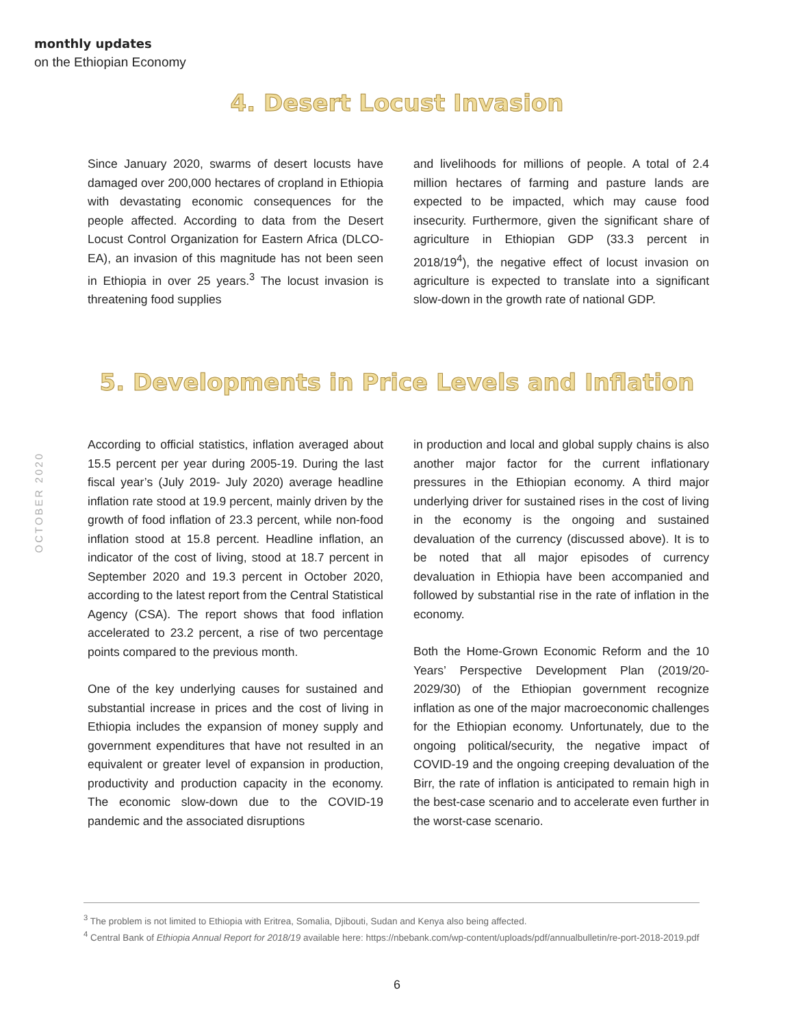monthly updates
on the Ethiopian Economy
4. Desert Locust Invasion
Since January 2020, swarms of desert locusts have damaged over 200,000 hectares of cropland in Ethiopia with devastating economic consequences for the people affected. According to data from the Desert Locust Control Organization for Eastern Africa (DLCO-EA), an invasion of this magnitude has not been seen in Ethiopia in over 25 years.<sup>3</sup> The locust invasion is threatening food supplies
and livelihoods for millions of people. A total of 2.4 million hectares of farming and pasture lands are expected to be impacted, which may cause food insecurity. Furthermore, given the significant share of agriculture in Ethiopian GDP (33.3 percent in 2018/19<sup>4</sup>), the negative effect of locust invasion on agriculture is expected to translate into a significant slow-down in the growth rate of national GDP.
5. Developments in Price Levels and Inflation
OCTOBER 2020
According to official statistics, inflation averaged about 15.5 percent per year during 2005-19. During the last fiscal year’s (July 2019- July 2020) average headline inflation rate stood at 19.9 percent, mainly driven by the growth of food inflation of 23.3 percent, while non-food inflation stood at 15.8 percent. Headline inflation, an indicator of the cost of living, stood at 18.7 percent in September 2020 and 19.3 percent in October 2020, according to the latest report from the Central Statistical Agency (CSA). The report shows that food inflation accelerated to 23.2 percent, a rise of two percentage points compared to the previous month.
One of the key underlying causes for sustained and substantial increase in prices and the cost of living in Ethiopia includes the expansion of money supply and government expenditures that have not resulted in an equivalent or greater level of expansion in production, productivity and production capacity in the economy. The economic slow-down due to the COVID-19 pandemic and the associated disruptions
in production and local and global supply chains is also another major factor for the current inflationary pressures in the Ethiopian economy. A third major underlying driver for sustained rises in the cost of living in the economy is the ongoing and sustained devaluation of the currency (discussed above). It is to be noted that all major episodes of currency devaluation in Ethiopia have been accompanied and followed by substantial rise in the rate of inflation in the economy.
Both the Home-Grown Economic Reform and the 10 Years’ Perspective Development Plan (2019/20-2029/30) of the Ethiopian government recognize inflation as one of the major macroeconomic challenges for the Ethiopian economy. Unfortunately, due to the ongoing political/security, the negative impact of COVID-19 and the ongoing creeping devaluation of the Birr, the rate of inflation is anticipated to remain high in the best-case scenario and to accelerate even further in the worst-case scenario.
<sup>3</sup> The problem is not limited to Ethiopia with Eritrea, Somalia, Djibouti, Sudan and Kenya also being affected.
<sup>4</sup> Central Bank of Ethiopia Annual Report for 2018/19 available here: https://nbebank.com/wp-content/uploads/pdf/annualbulletin/re-port-2018-2019.pdf
6